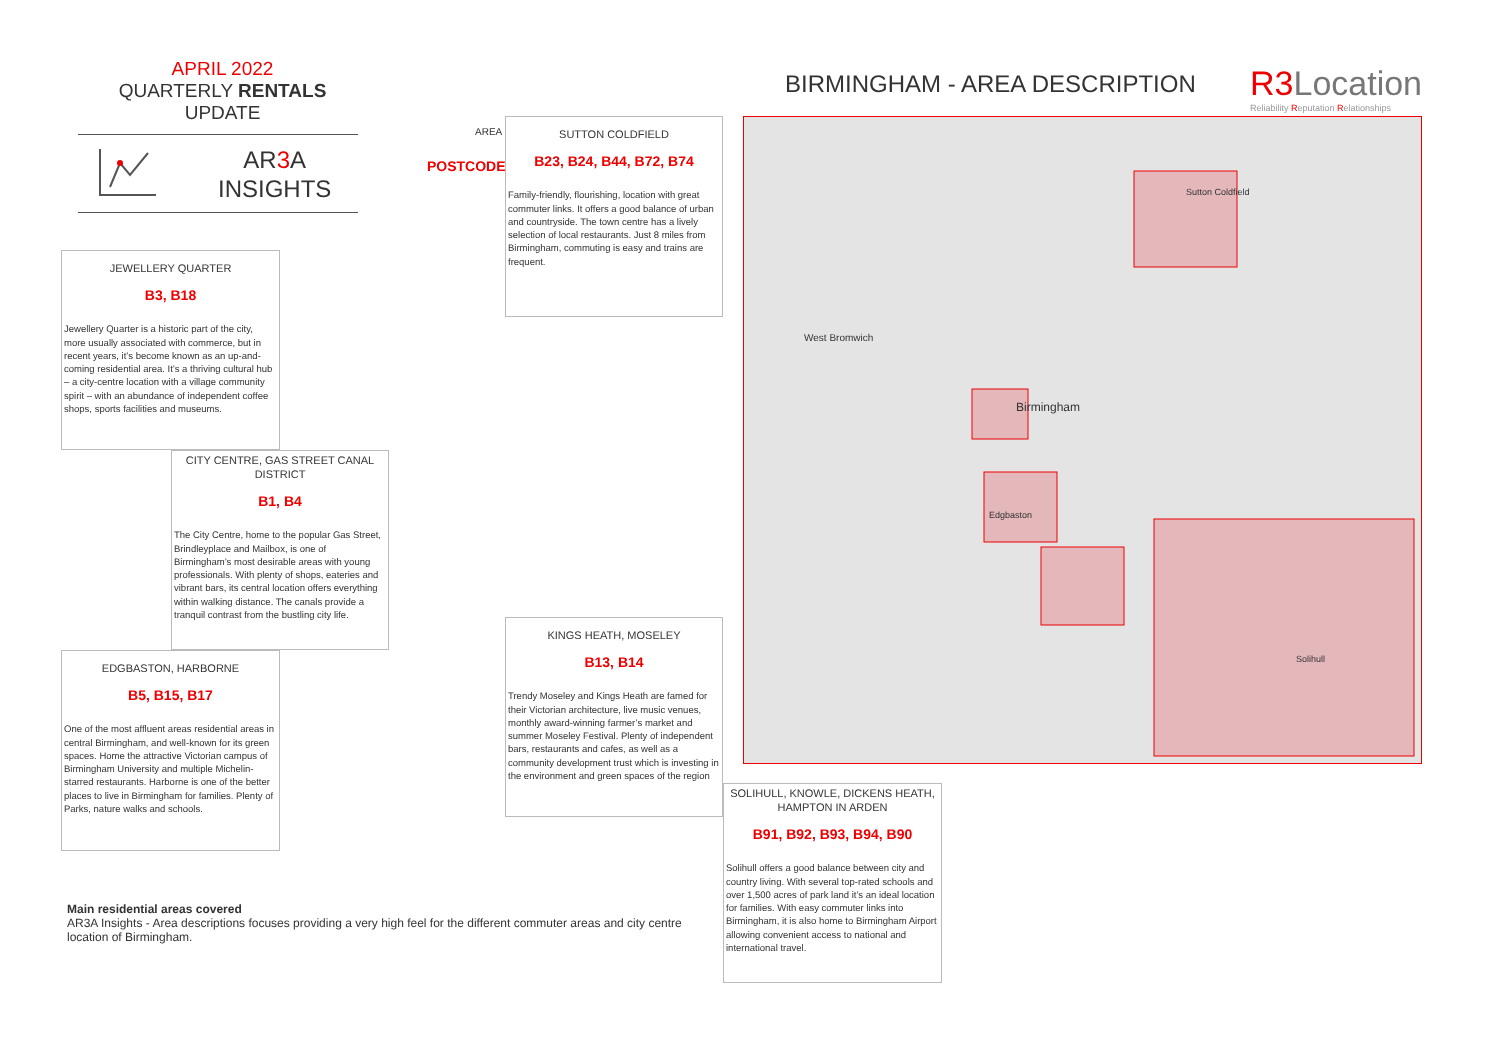APRIL 2022
QUARTERLY RENTALS UPDATE
BIRMINGHAM - AREA DESCRIPTION
R3 Location
Reliability Reputation Relationships
AR3 A
INSIGHTS
West Bromwich
Birmingham
Sutton Coldfield
Edgbaston
Solihull
AREA
POSTCODE
SUTTON COLDFIELD
B23, B24, B44, B72, B74
Family-friendly, flourishing, location with great commuter links. It offers a good balance of urban and countryside. The town centre has a lively selection of local restaurants. Just 8 miles from Birmingham, commuting is easy and trains are frequent.
JEWELLERY QUARTER
B3, B18
Jewellery Quarter is a historic part of the city, more usually associated with commerce, but in recent years, it’s become known as an up-and-coming residential area. It’s a thriving cultural hub – a city-centre location with a village community spirit – with an abundance of independent coffee shops, sports facilities and museums.
CITY CENTRE, GAS STREET CANAL DISTRICT
B1, B4
The City Centre, home to the popular Gas Street, Brindleyplace and Mailbox, is one of Birmingham’s most desirable areas with young professionals. With plenty of shops, eateries and vibrant bars, its central location offers everything within walking distance. The canals provide a tranquil contrast from the bustling city life.
EDGBASTON, HARBORNE
B5, B15, B17
One of the most affluent areas residential areas in central Birmingham, and well-known for its green spaces. Home the attractive Victorian campus of Birmingham University and multiple Michelin-starred restaurants. Harborne is one of the better places to live in Birmingham for families. Plenty of Parks, nature walks and schools.
KINGS HEATH, MOSELEY
B13, B14
Trendy Moseley and Kings Heath are famed for their Victorian architecture, live music venues, monthly award-winning farmer’s market and summer Moseley Festival. Plenty of independent bars, restaurants and cafes, as well as a community development trust which is investing in the environment and green spaces of the region
SOLIHULL, KNOWLE, DICKENS HEATH, HAMPTON IN ARDEN
B91, B92, B93, B94, B90
Solihull offers a good balance between city and country living. With several top-rated schools and over 1,500 acres of park land it’s an ideal location for families. With easy commuter links into Birmingham, it is also home to Birmingham Airport allowing convenient access to national and international travel.
Main residential areas covered
AR3A Insights - Area descriptions focuses providing a very high feel for the different commuter areas and city centre location of Birmingham.